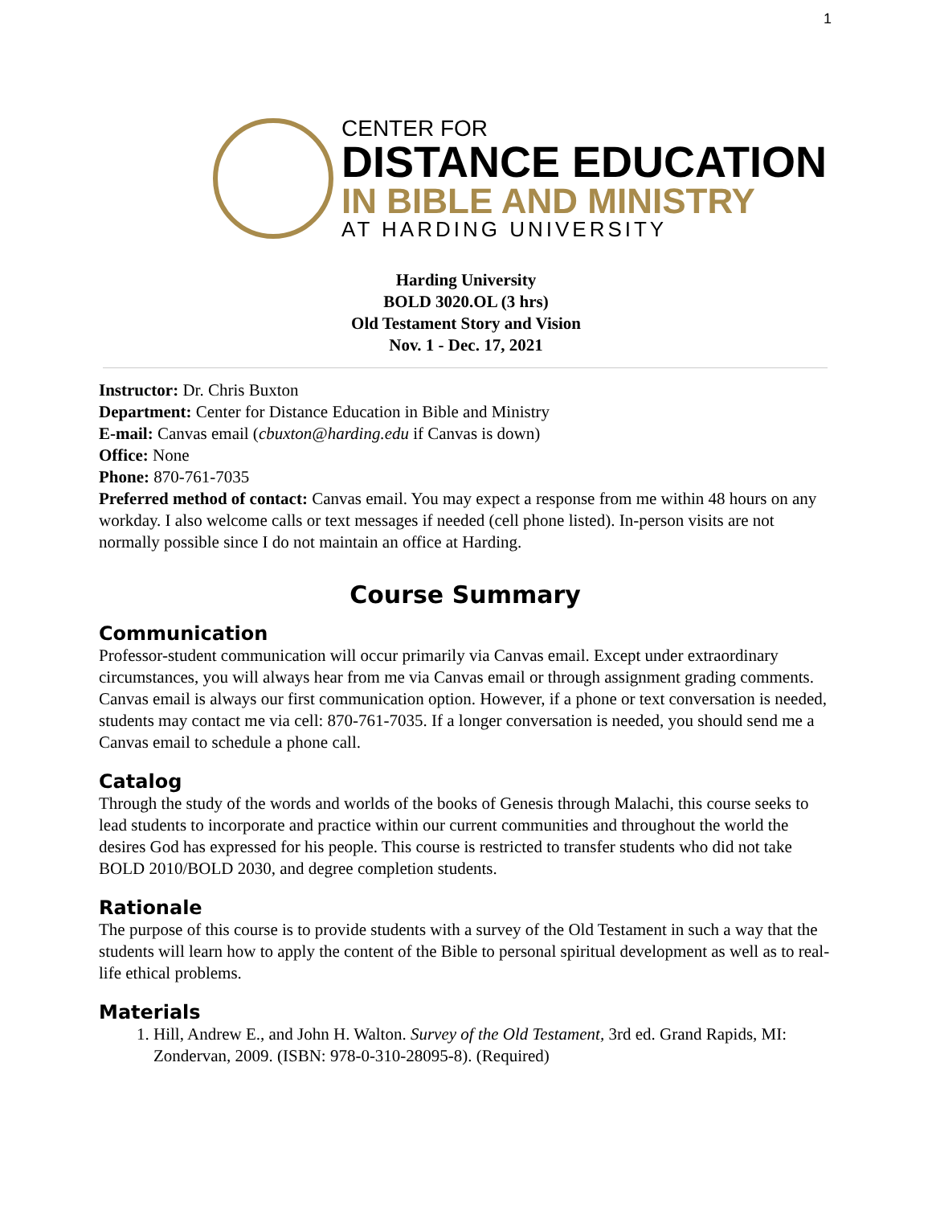1
CENTER FOR
DISTANCE EDUCATION
IN BIBLE AND MINISTRY
AT HARDING UNIVERSITY
Harding University
BOLD 3020.OL (3 hrs)
Old Testament Story and Vision
Nov. 1 - Dec. 17, 2021
Instructor: Dr. Chris Buxton
Department: Center for Distance Education in Bible and Ministry
E-mail: Canvas email (cbuxton@harding.edu if Canvas is down)
Office: None
Phone: 870-761-7035
Preferred method of contact: Canvas email. You may expect a response from me within 48 hours on any workday. I also welcome calls or text messages if needed (cell phone listed). In-person visits are not normally possible since I do not maintain an office at Harding.
Course Summary
Communication
Professor-student communication will occur primarily via Canvas email. Except under extraordinary circumstances, you will always hear from me via Canvas email or through assignment grading comments. Canvas email is always our first communication option. However, if a phone or text conversation is needed, students may contact me via cell: 870-761-7035. If a longer conversation is needed, you should send me a Canvas email to schedule a phone call.
Catalog
Through the study of the words and worlds of the books of Genesis through Malachi, this course seeks to lead students to incorporate and practice within our current communities and throughout the world the desires God has expressed for his people. This course is restricted to transfer students who did not take BOLD 2010/BOLD 2030, and degree completion students.
Rationale
The purpose of this course is to provide students with a survey of the Old Testament in such a way that the students will learn how to apply the content of the Bible to personal spiritual development as well as to real-life ethical problems.
Materials
1. Hill, Andrew E., and John H. Walton. Survey of the Old Testament, 3rd ed. Grand Rapids, MI: Zondervan, 2009. (ISBN: 978-0-310-28095-8). (Required)